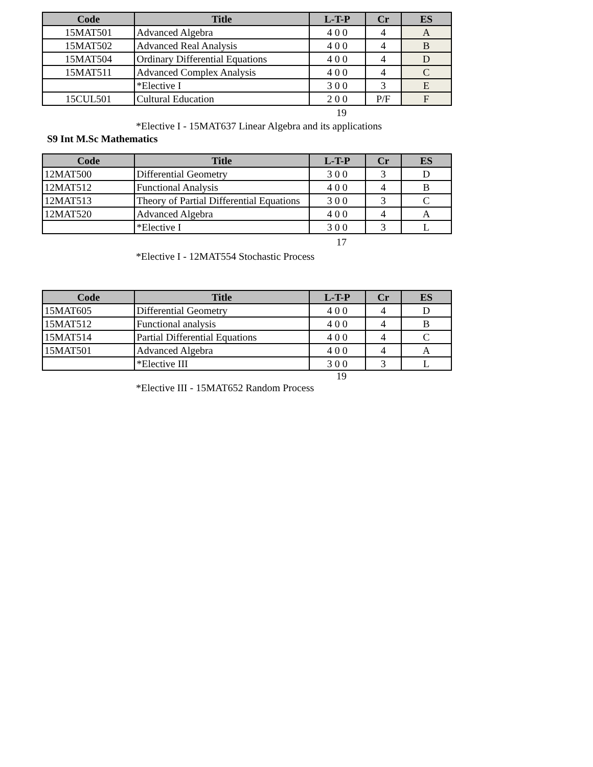| Code | Title | L-T-P | Cr | ES |
| --- | --- | --- | --- | --- |
| 15MAT501 | Advanced Algebra | 4 0 0 | 4 | A |
| 15MAT502 | Advanced Real Analysis | 4 0 0 | 4 | B |
| 15MAT504 | Ordinary Differential Equations | 4 0 0 | 4 | D |
| 15MAT511 | Advanced Complex Analysis | 4 0 0 | 4 | C |
| | *Elective I | 3 0 0 | 3 | E |
| 15CUL501 | Cultural Education | 2 0 0 | P/F | F |
19
*Elective I - 15MAT637 Linear Algebra and its applications
S9 Int M.Sc Mathematics
| Code | Title | L-T-P | Cr | ES |
| --- | --- | --- | --- | --- |
| 12MAT500 | Differential Geometry | 3 0 0 | 3 | D |
| 12MAT512 | Functional Analysis | 4 0 0 | 4 | B |
| 12MAT513 | Theory of Partial Differential Equations | 3 0 0 | 3 | C |
| 12MAT520 | Advanced Algebra | 4 0 0 | 4 | A |
| | *Elective I | 3 0 0 | 3 | L |
17
*Elective I - 12MAT554 Stochastic Process
| Code | Title | L-T-P | Cr | ES |
| --- | --- | --- | --- | --- |
| 15MAT605 | Differential Geometry | 4 0 0 | 4 | D |
| 15MAT512 | Functional analysis | 4 0 0 | 4 | B |
| 15MAT514 | Partial Differential Equations | 4 0 0 | 4 | C |
| 15MAT501 | Advanced Algebra | 4 0 0 | 4 | A |
| | *Elective III | 3 0 0 | 3 | L |
19
*Elective III - 15MAT652 Random Process